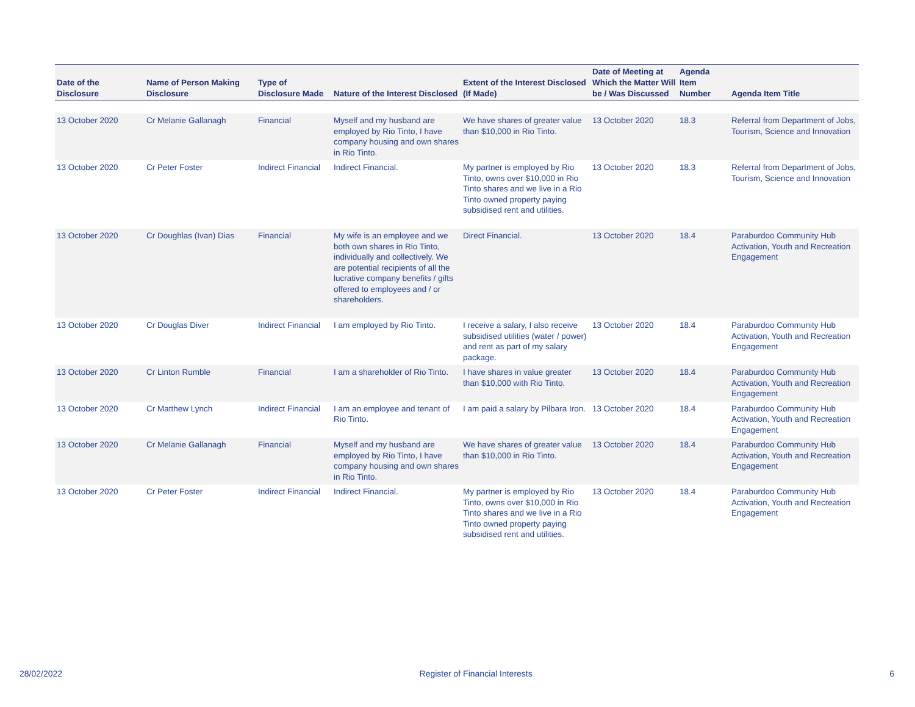| Date of the Disclosure | Name of Person Making Disclosure | Type of Disclosure Made | Nature of the Interest Disclosed | Extent of the Interest Disclosed (If Made) | Date of Meeting at Which the Matter Will be / Was Discussed | Agenda Item Number | Agenda Item Title |
| --- | --- | --- | --- | --- | --- | --- | --- |
| 13 October 2020 | Cr Melanie Gallanagh | Financial | Myself and my husband are employed by Rio Tinto, I have company housing and own shares in Rio Tinto. | We have shares of greater value than $10,000 in Rio Tinto. | 13 October 2020 | 18.3 | Referral from Department of Jobs, Tourism, Science and Innovation |
| 13 October 2020 | Cr Peter Foster | Indirect Financial | Indirect Financial. | My partner is employed by Rio Tinto, owns over $10,000 in Rio Tinto shares and we live in a Rio Tinto owned property paying subsidised rent and utilities. | 13 October 2020 | 18.3 | Referral from Department of Jobs, Tourism, Science and Innovation |
| 13 October 2020 | Cr Doughlas (Ivan) Dias | Financial | My wife is an employee and we both own shares in Rio Tinto, individually and collectively. We are potential recipients of all the lucrative company benefits / gifts offered to employees and / or shareholders. | Direct Financial. | 13 October 2020 | 18.4 | Paraburdoo Community Hub Activation, Youth and Recreation Engagement |
| 13 October 2020 | Cr Douglas Diver | Indirect Financial | I am employed by Rio Tinto. | I receive a salary, I also receive subsidised utilities (water / power) and rent as part of my salary package. | 13 October 2020 | 18.4 | Paraburdoo Community Hub Activation, Youth and Recreation Engagement |
| 13 October 2020 | Cr Linton Rumble | Financial | I am a shareholder of Rio Tinto. | I have shares in value greater than $10,000 with Rio Tinto. | 13 October 2020 | 18.4 | Paraburdoo Community Hub Activation, Youth and Recreation Engagement |
| 13 October 2020 | Cr Matthew Lynch | Indirect Financial | I am an employee and tenant of Rio Tinto. | I am paid a salary by Pilbara Iron. | 13 October 2020 | 18.4 | Paraburdoo Community Hub Activation, Youth and Recreation Engagement |
| 13 October 2020 | Cr Melanie Gallanagh | Financial | Myself and my husband are employed by Rio Tinto, I have company housing and own shares in Rio Tinto. | We have shares of greater value than $10,000 in Rio Tinto. | 13 October 2020 | 18.4 | Paraburdoo Community Hub Activation, Youth and Recreation Engagement |
| 13 October 2020 | Cr Peter Foster | Indirect Financial | Indirect Financial. | My partner is employed by Rio Tinto, owns over $10,000 in Rio Tinto shares and we live in a Rio Tinto owned property paying subsidised rent and utilities. | 13 October 2020 | 18.4 | Paraburdoo Community Hub Activation, Youth and Recreation Engagement |
28/02/2022 Register of Financial Interests 6